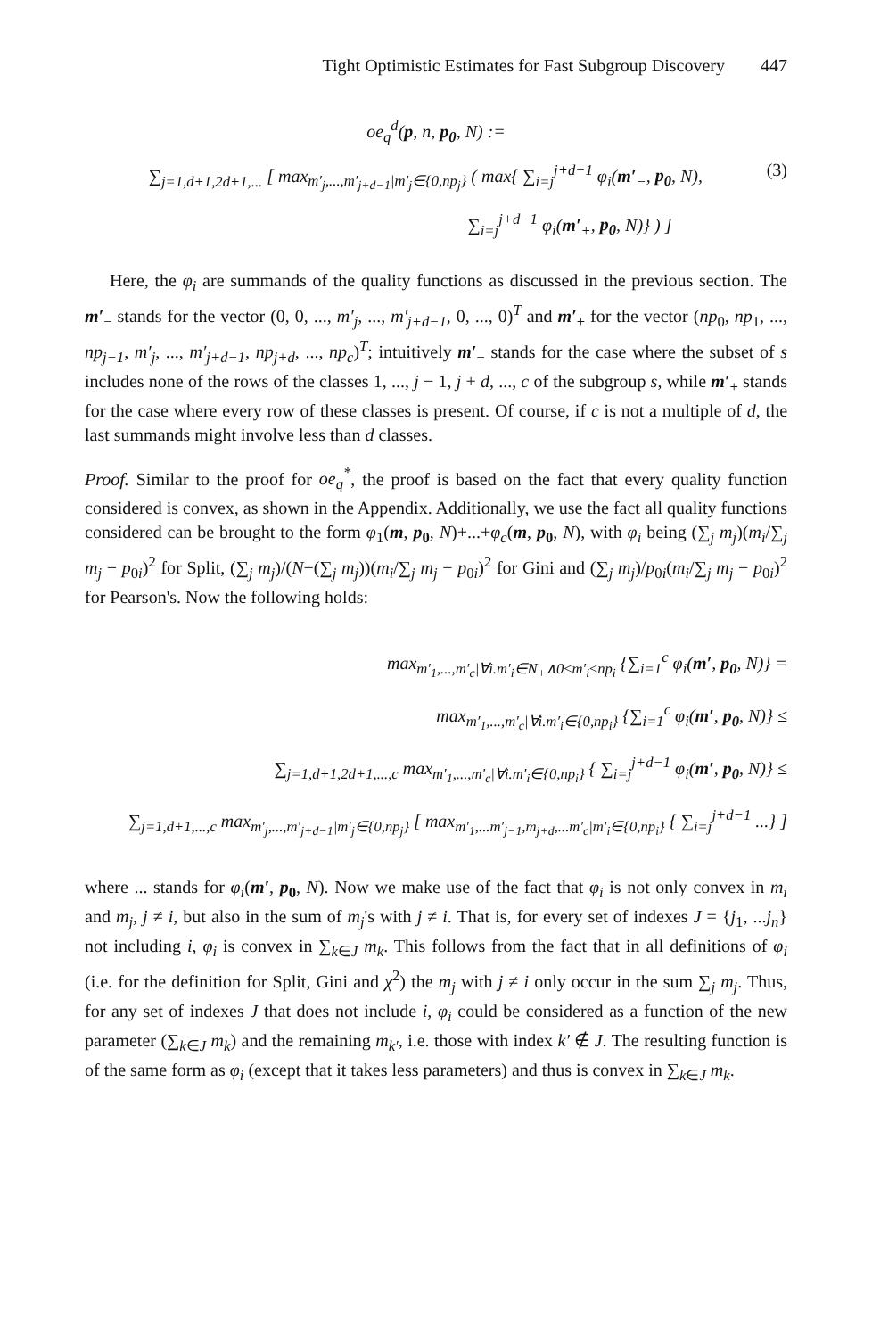Tight Optimistic Estimates for Fast Subgroup Discovery 447
oe<sub>q</sub><sup>d</sup>(p, n, p<sub>0</sub>, N) :=
(3) ∑<sub>j=1,d+1,2d+1,...</sub> [ max<sub>m′<sub>j</sub>,...,m′<sub>j+d−1</sub>|m′<sub>j</sub>∈{0,np<sub>j</sub>}</sub> ( max{ ∑<sub>i=j</sub><sup>j+d−1</sup> φ<sub>i</sub>(m′<sub>−</sub>, p<sub>0</sub>, N),
∑<sub>i=j</sub><sup>j+d−1</sup> φ<sub>i</sub>(m′<sub>+</sub>, p<sub>0</sub>, N)} ) ]
Here, the φ<sub>i</sub> are summands of the quality functions as discussed in the previous section. The m′<sub>−</sub> stands for the vector (0, 0, ..., m′<sub>j</sub>, ..., m′<sub>j+d−1</sub>, 0, ..., 0)<sup>T</sup> and m′<sub>+</sub> for the vector (np<sub>0</sub>, np<sub>1</sub>, ..., np<sub>j−1</sub>, m′<sub>j</sub>, ..., m′<sub>j+d−1</sub>, np<sub>j+d</sub>, ..., np<sub>c</sub>)<sup>T</sup>; intuitively m′<sub>−</sub> stands for the case where the subset of s includes none of the rows of the classes 1, ..., j − 1, j + d, ..., c of the subgroup s, while m′<sub>+</sub> stands for the case where every row of these classes is present. Of course, if c is not a multiple of d, the last summands might involve less than d classes.
Proof. Similar to the proof for oe<sub>q</sub><sup>*</sup>, the proof is based on the fact that every quality function considered is convex, as shown in the Appendix. Additionally, we use the fact all quality functions considered can be brought to the form φ<sub>1</sub>(m, p<sub>0</sub>, N)+...+φ<sub>c</sub>(m, p<sub>0</sub>, N), with φ<sub>i</sub> being (∑<sub>j</sub> m<sub>j</sub>)(m<sub>i</sub>/∑<sub>j</sub> m<sub>j</sub> − p<sub>0i</sub>)<sup>2</sup> for Split, (∑<sub>j</sub> m<sub>j</sub>)/(N−(∑<sub>j</sub> m<sub>j</sub>))(m<sub>i</sub>/∑<sub>j</sub> m<sub>j</sub> − p<sub>0i</sub>)<sup>2</sup> for Gini and (∑<sub>j</sub> m<sub>j</sub>)/p<sub>0i</sub>(m<sub>i</sub>/∑<sub>j</sub> m<sub>j</sub> − p<sub>0i</sub>)<sup>2</sup> for Pearson's. Now the following holds:
max<sub>m′<sub>1</sub>,...,m′<sub>c</sub>|∀i.m′<sub>i</sub>∈N<sub>+</sub>∧0≤m′<sub>i</sub>≤np<sub>i</sub></sub> {∑<sub>i=1</sub><sup>c</sup> φ<sub>i</sub>(m′, p<sub>0</sub>, N)} =
max<sub>m′<sub>1</sub>,...,m′<sub>c</sub>|∀i.m′<sub>i</sub>∈{0,np<sub>i</sub>}</sub> {∑<sub>i=1</sub><sup>c</sup> φ<sub>i</sub>(m′, p<sub>0</sub>, N)} ≤
∑<sub>j=1,d+1,2d+1,...,c</sub> max<sub>m′<sub>1</sub>,...,m′<sub>c</sub>|∀i.m′<sub>i</sub>∈{0,np<sub>i</sub>}</sub> { ∑<sub>i=j</sub><sup>j+d−1</sup> φ<sub>i</sub>(m′, p<sub>0</sub>, N)} ≤
∑<sub>j=1,d+1,...,c</sub> max<sub>m′<sub>j</sub>,...,m′<sub>j+d−1</sub>|m′<sub>j</sub>∈{0,np<sub>j</sub>}</sub> [ max<sub>m′<sub>1</sub>,...m′<sub>j−1</sub>,m<sub>j+d</sub>,...m′<sub>c</sub>|m′<sub>i</sub>∈{0,np<sub>i</sub>}</sub> { ∑<sub>i=j</sub><sup>j+d−1</sup> ...} ]
where ... stands for φ<sub>i</sub>(m′, p<sub>0</sub>, N). Now we make use of the fact that φ<sub>i</sub> is not only convex in m<sub>i</sub> and m<sub>j</sub>, j ≠ i, but also in the sum of m<sub>j</sub>'s with j ≠ i. That is, for every set of indexes J = {j<sub>1</sub>, ...j<sub>n</sub>} not including i, φ<sub>i</sub> is convex in ∑<sub>k∈J</sub> m<sub>k</sub>. This follows from the fact that in all definitions of φ<sub>i</sub> (i.e. for the definition for Split, Gini and χ<sup>2</sup>) the m<sub>j</sub> with j ≠ i only occur in the sum ∑<sub>j</sub> m<sub>j</sub>. Thus, for any set of indexes J that does not include i, φ<sub>i</sub> could be considered as a function of the new parameter (∑<sub>k∈J</sub> m<sub>k</sub>) and the remaining m<sub>k′</sub>, i.e. those with index k′ ∉ J. The resulting function is of the same form as φ<sub>i</sub> (except that it takes less parameters) and thus is convex in ∑<sub>k∈J</sub> m<sub>k</sub>.